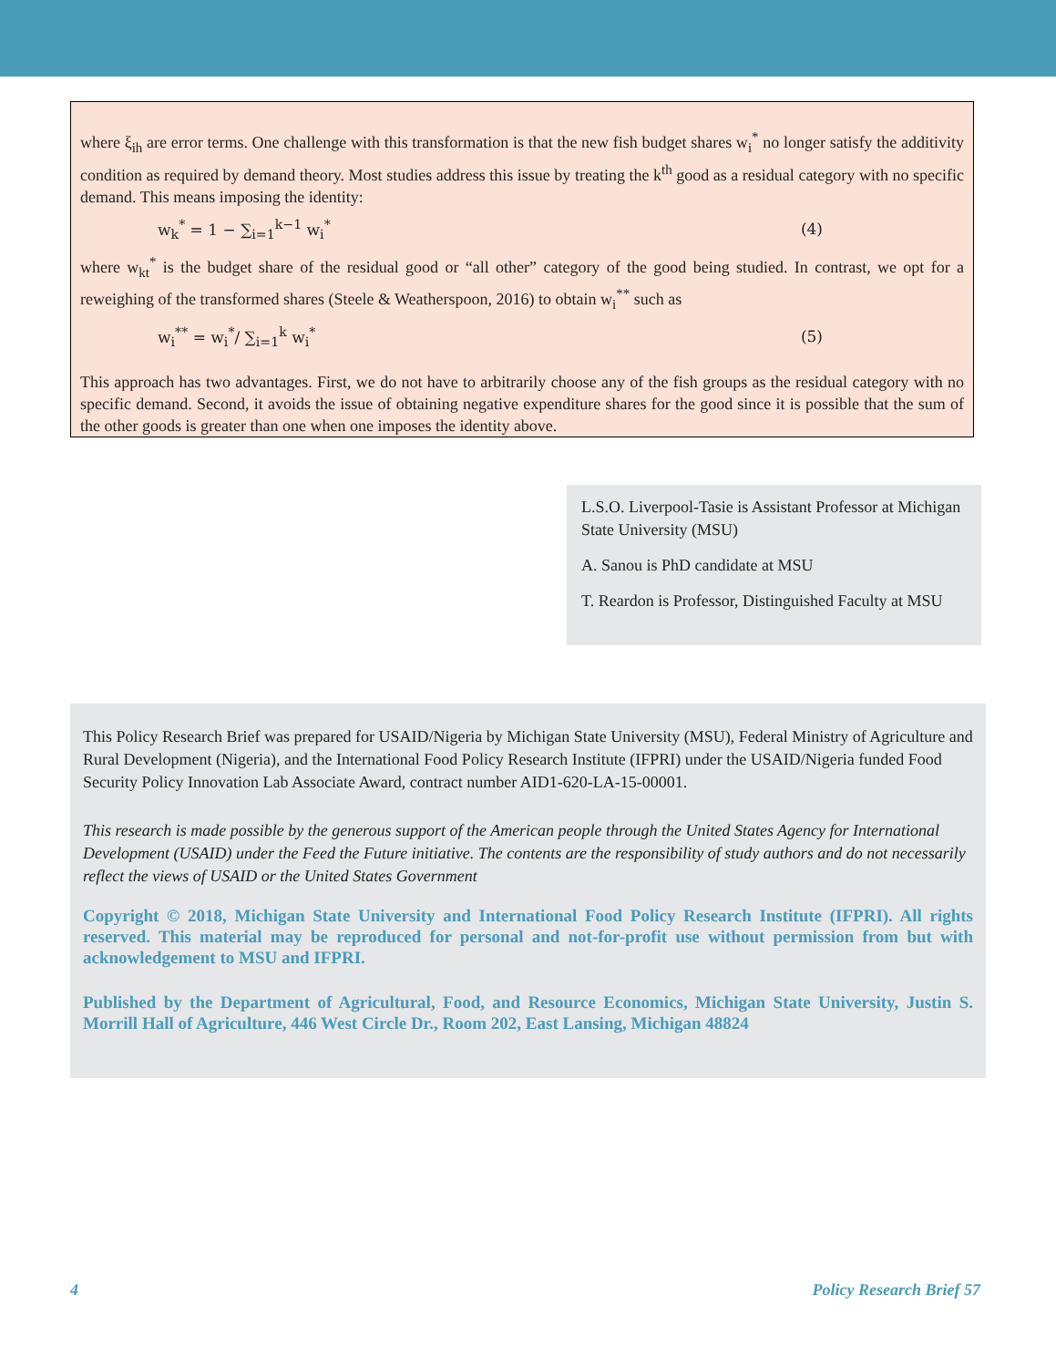where ξ<sub>ih</sub> are error terms. One challenge with this transformation is that the new fish budget shares w<sub>i</sub><sup>*</sup> no longer satisfy the additivity condition as required by demand theory. Most studies address this issue by treating the k<sup>th</sup> good as a residual category with no specific demand. This means imposing the identity:
w<sub>k</sub><sup>*</sup> = 1 − ∑<sub>i=1</sub><sup>k−1</sup> w<sub>i</sub><sup>*</sup> (4)
where w<sub>kt</sub><sup>*</sup> is the budget share of the residual good or “all other” category of the good being studied. In contrast, we opt for a reweighing of the transformed shares (Steele & Weatherspoon, 2016) to obtain w<sub>i</sub><sup>**</sup> such as
w<sub>i</sub><sup>**</sup> = w<sub>i</sub><sup>*</sup>/ ∑<sub>i=1</sub><sup>k</sup> w<sub>i</sub><sup>*</sup> (5)
This approach has two advantages. First, we do not have to arbitrarily choose any of the fish groups as the residual category with no specific demand. Second, it avoids the issue of obtaining negative expenditure shares for the good since it is possible that the sum of the other goods is greater than one when one imposes the identity above.
L.S.O. Liverpool-Tasie is Assistant Professor at Michigan State University (MSU)
A. Sanou is PhD candidate at MSU
T. Reardon is Professor, Distinguished Faculty at MSU
This Policy Research Brief was prepared for USAID/Nigeria by Michigan State University (MSU), Federal Ministry of Agriculture and Rural Development (Nigeria), and the International Food Policy Research Institute (IFPRI) under the USAID/Nigeria funded Food Security Policy Innovation Lab Associate Award, contract number AID1-620-LA-15-00001.
This research is made possible by the generous support of the American people through the United States Agency for International Development (USAID) under the Feed the Future initiative. The contents are the responsibility of study authors and do not necessarily reflect the views of USAID or the United States Government
Copyright © 2018, Michigan State University and International Food Policy Research Institute (IFPRI). All rights reserved. This material may be reproduced for personal and not-for-profit use without permission from but with acknowledgement to MSU and IFPRI.
Published by the Department of Agricultural, Food, and Resource Economics, Michigan State University, Justin S. Morrill Hall of Agriculture, 446 West Circle Dr., Room 202, East Lansing, Michigan 48824
4 Policy Research Brief 57